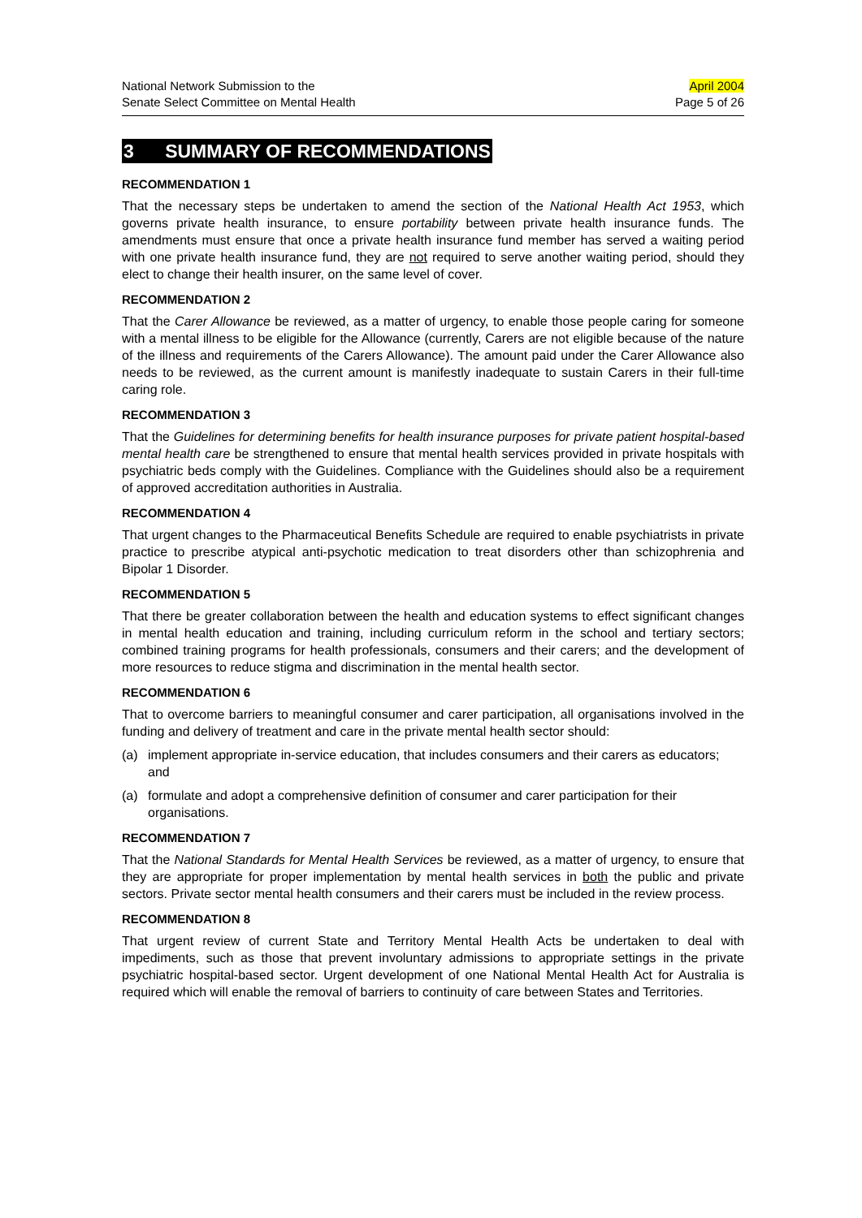National Network Submission to the
Senate Select Committee on Mental Health
April 2004
Page 5 of 26
3 SUMMARY OF RECOMMENDATIONS
RECOMMENDATION 1
That the necessary steps be undertaken to amend the section of the National Health Act 1953, which governs private health insurance, to ensure portability between private health insurance funds. The amendments must ensure that once a private health insurance fund member has served a waiting period with one private health insurance fund, they are not required to serve another waiting period, should they elect to change their health insurer, on the same level of cover.
RECOMMENDATION 2
That the Carer Allowance be reviewed, as a matter of urgency, to enable those people caring for someone with a mental illness to be eligible for the Allowance (currently, Carers are not eligible because of the nature of the illness and requirements of the Carers Allowance). The amount paid under the Carer Allowance also needs to be reviewed, as the current amount is manifestly inadequate to sustain Carers in their full-time caring role.
RECOMMENDATION 3
That the Guidelines for determining benefits for health insurance purposes for private patient hospital-based mental health care be strengthened to ensure that mental health services provided in private hospitals with psychiatric beds comply with the Guidelines. Compliance with the Guidelines should also be a requirement of approved accreditation authorities in Australia.
RECOMMENDATION 4
That urgent changes to the Pharmaceutical Benefits Schedule are required to enable psychiatrists in private practice to prescribe atypical anti-psychotic medication to treat disorders other than schizophrenia and Bipolar 1 Disorder.
RECOMMENDATION 5
That there be greater collaboration between the health and education systems to effect significant changes in mental health education and training, including curriculum reform in the school and tertiary sectors; combined training programs for health professionals, consumers and their carers; and the development of more resources to reduce stigma and discrimination in the mental health sector.
RECOMMENDATION 6
That to overcome barriers to meaningful consumer and carer participation, all organisations involved in the funding and delivery of treatment and care in the private mental health sector should:
(a) implement appropriate in-service education, that includes consumers and their carers as educators; and
(a) formulate and adopt a comprehensive definition of consumer and carer participation for their organisations.
RECOMMENDATION 7
That the National Standards for Mental Health Services be reviewed, as a matter of urgency, to ensure that they are appropriate for proper implementation by mental health services in both the public and private sectors. Private sector mental health consumers and their carers must be included in the review process.
RECOMMENDATION 8
That urgent review of current State and Territory Mental Health Acts be undertaken to deal with impediments, such as those that prevent involuntary admissions to appropriate settings in the private psychiatric hospital-based sector. Urgent development of one National Mental Health Act for Australia is required which will enable the removal of barriers to continuity of care between States and Territories.